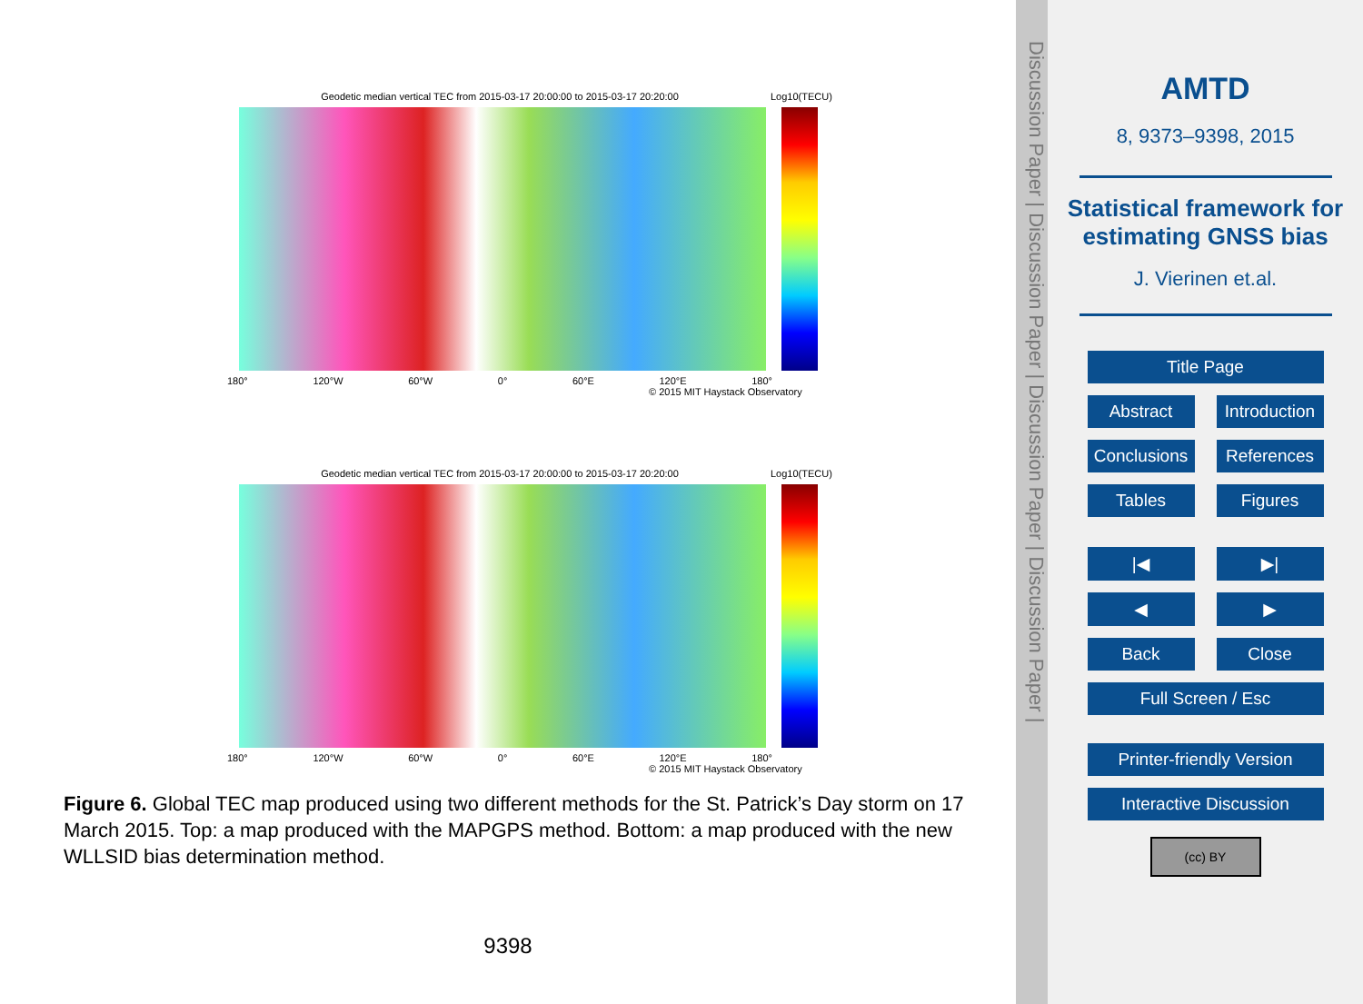Geodetic median vertical TEC from 2015-03-17 20:00:00 to 2015-03-17 20:20:00
Log10(TECU)
180° 120°W 60°W 0° 60°E 120°E 180°
© 2015 MIT Haystack Observatory
Geodetic median vertical TEC from 2015-03-17 20:00:00 to 2015-03-17 20:20:00
Log10(TECU)
180° 120°W 60°W 0° 60°E 120°E 180°
© 2015 MIT Haystack Observatory
Figure 6. Global TEC map produced using two different methods for the St. Patrick’s Day storm on 17 March 2015. Top: a map produced with the MAPGPS method. Bottom: a map produced with the new WLLSID bias determination method.
9398
Discussion Paper | Discussion Paper | Discussion Paper | Discussion Paper |
AMTD
8, 9373–9398, 2015
Statistical framework for estimating GNSS bias
J. Vierinen et.al.
Title Page
Abstract Introduction
Conclusions
References
Tables Figures
|◀ ▶|
◀ ▶
Back Close
Full Screen / Esc
Printer-friendly Version
Interactive Discussion
(cc) BY